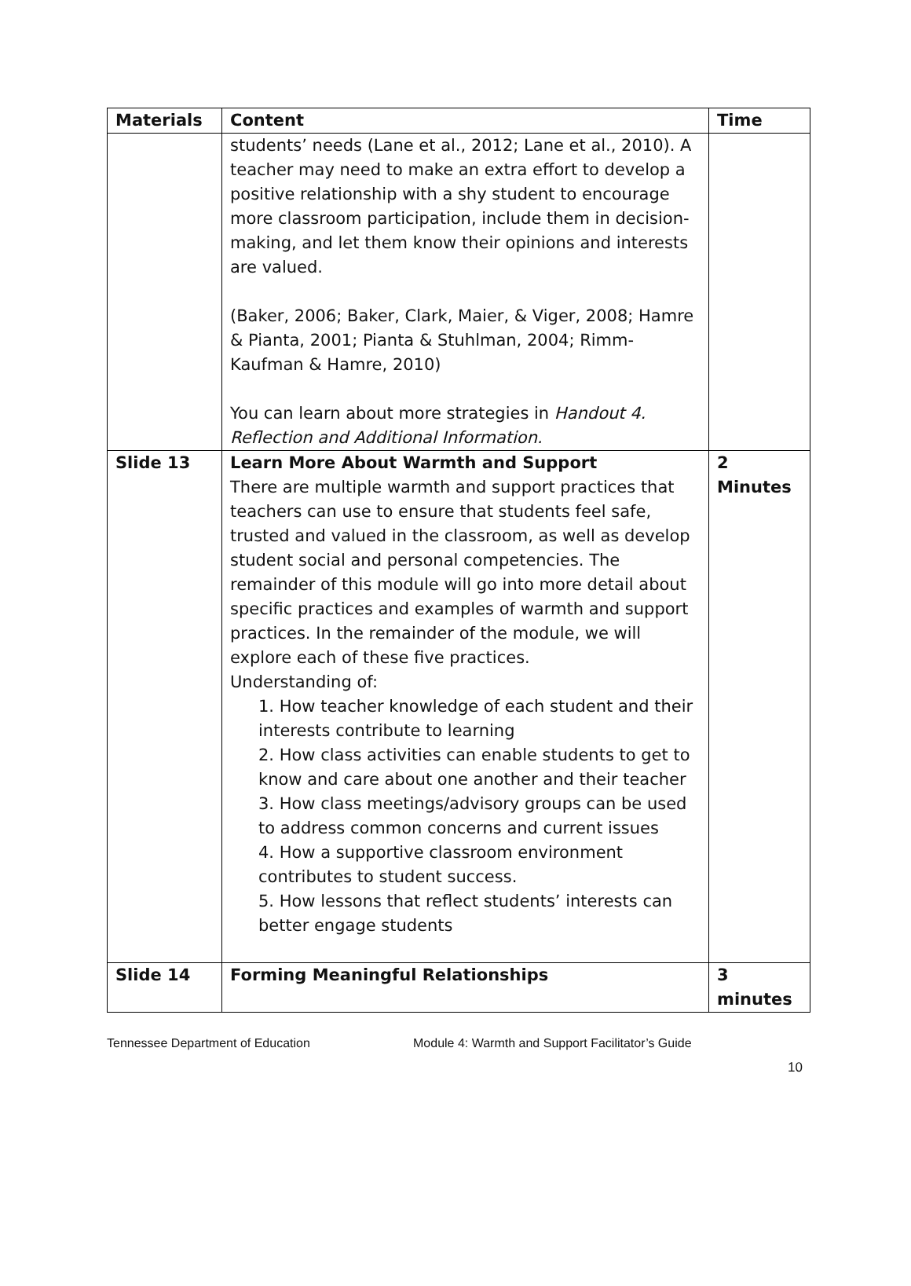| Materials | Content | Time |
| --- | --- | --- |
| | students’ needs (Lane et al., 2012; Lane et al., 2010). A teacher may need to make an extra effort to develop a positive relationship with a shy student to encourage more classroom participation, include them in decision-making, and let them know their opinions and interests are valued. (Baker, 2006; Baker, Clark, Maier, & Viger, 2008; Hamre & Pianta, 2001; Pianta & Stuhlman, 2004; Rimm-Kaufman & Hamre, 2010) You can learn about more strategies in Handout 4. Reflection and Additional Information. | |
| Slide 13 | Learn More About Warmth and Support There are multiple warmth and support practices that teachers can use to ensure that students feel safe, trusted and valued in the classroom, as well as develop student social and personal competencies. The remainder of this module will go into more detail about specific practices and examples of warmth and support practices. In the remainder of the module, we will explore each of these five practices. Understanding of: 1. How teacher knowledge of each student and their interests contribute to learning 2. How class activities can enable students to get to know and care about one another and their teacher 3. How class meetings/advisory groups can be used to address common concerns and current issues 4. How a supportive classroom environment contributes to student success. 5. How lessons that reflect students’ interests can better engage students | 2 Minutes |
| Slide 14 | Forming Meaningful Relationships | 3 minutes |
Tennessee Department of Education Module 4: Warmth and Support Facilitator’s Guide
10